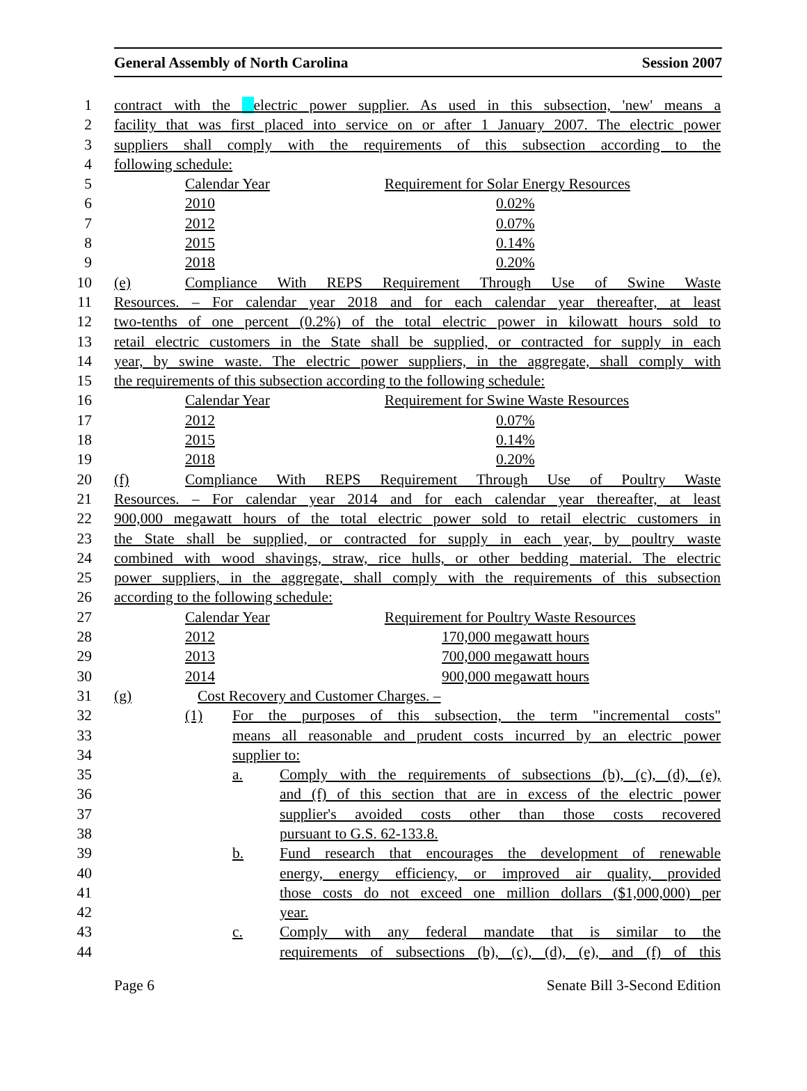General Assembly of North Carolina Session 2007
1 contract with the electric power supplier. As used in this subsection, 'new' means a
2 facility that was first placed into service on or after 1 January 2007. The electric power
3 suppliers shall comply with the requirements of this subsection according to the
4 following schedule:
5 Calendar Year Requirement for Solar Energy Resources
6 2010 0.02%
7 2012 0.07%
8 2015 0.14%
9 2018 0.20%
10 (e) Compliance With REPS Requirement Through Use of Swine Waste
11 Resources. – For calendar year 2018 and for each calendar year thereafter, at least
12 two-tenths of one percent (0.2%) of the total electric power in kilowatt hours sold to
13 retail electric customers in the State shall be supplied, or contracted for supply in each
14 year, by swine waste. The electric power suppliers, in the aggregate, shall comply with
15 the requirements of this subsection according to the following schedule:
16 Calendar Year Requirement for Swine Waste Resources
17 2012 0.07%
18 2015 0.14%
19 2018 0.20%
20 (f) Compliance With REPS Requirement Through Use of Poultry Waste
21 Resources. – For calendar year 2014 and for each calendar year thereafter, at least
22 900,000 megawatt hours of the total electric power sold to retail electric customers in
23 the State shall be supplied, or contracted for supply in each year, by poultry waste
24 combined with wood shavings, straw, rice hulls, or other bedding material. The electric
25 power suppliers, in the aggregate, shall comply with the requirements of this subsection
26 according to the following schedule:
27 Calendar Year Requirement for Poultry Waste Resources
28 2012 170,000 megawatt hours
29 2013 700,000 megawatt hours
30 2014 900,000 megawatt hours
31 (g) Cost Recovery and Customer Charges. –
32 (1) For the purposes of this subsection, the term "incremental costs"
33 means all reasonable and prudent costs incurred by an electric power
34 supplier to:
35 a. Comply with the requirements of subsections (b), (c), (d), (e),
36 and (f) of this section that are in excess of the electric power
37 supplier's avoided costs other than those costs recovered
38 pursuant to G.S. 62-133.8.
39 b. Fund research that encourages the development of renewable
40 energy, energy efficiency, or improved air quality, provided
41 those costs do not exceed one million dollars ($1,000,000) per
42 year.
43 c. Comply with any federal mandate that is similar to the
44 requirements of subsections (b), (c), (d), (e), and (f) of this
Page 6 Senate Bill 3-Second Edition